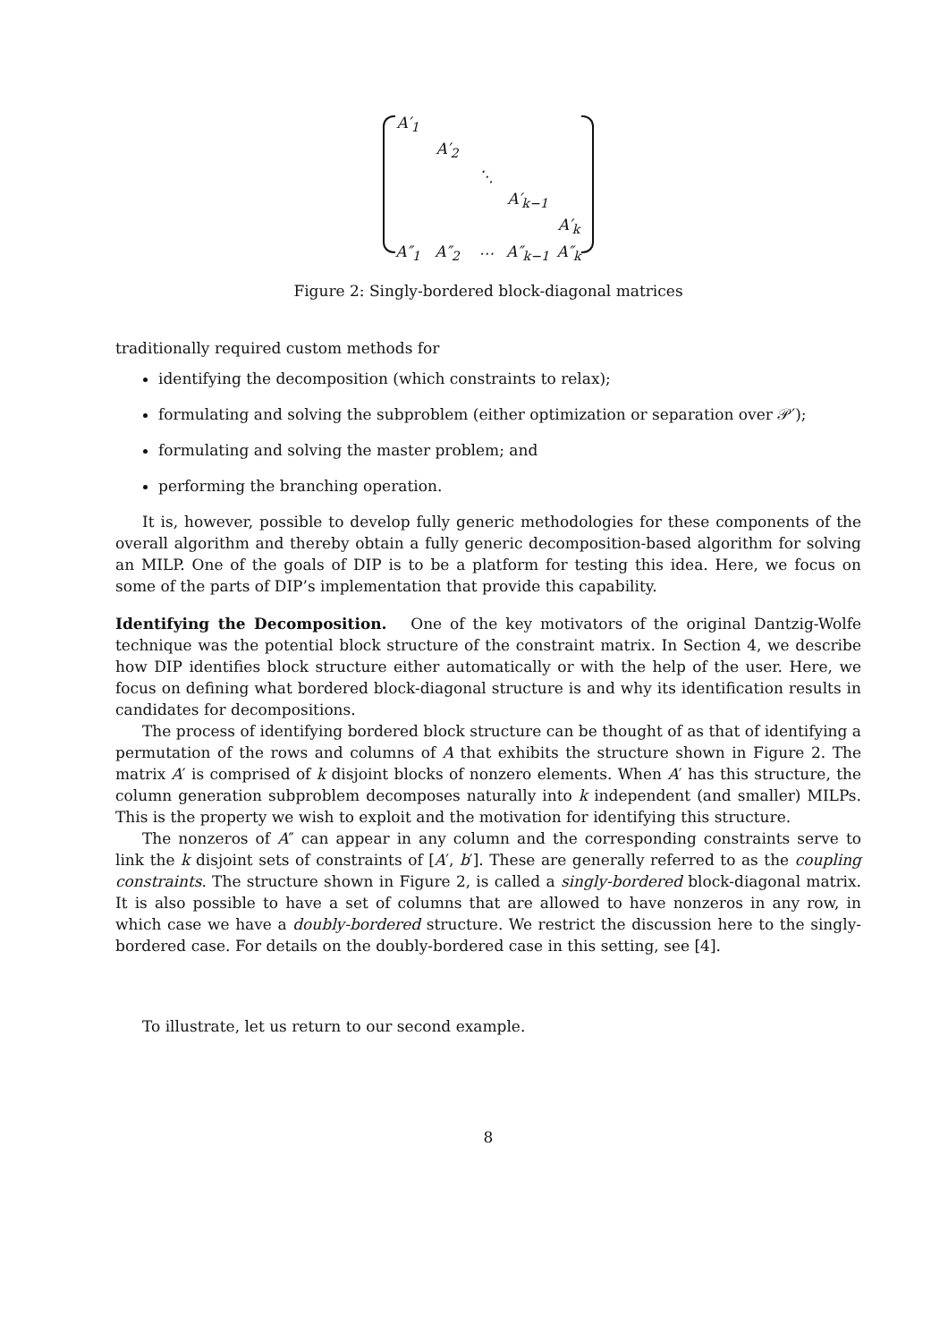| A′<sub>1</sub> | | | | |
| | A′<sub>2</sub> | | | |
| | | ⋱ | | |
| | | | A′<sub>k−1</sub> | |
| | | | | A′<sub>k</sub> |
| A″<sub>1</sub> | A″<sub>2</sub> | ⋯ | A″<sub>k−1</sub> | A″<sub>k</sub> |
Figure 2: Singly-bordered block-diagonal matrices
traditionally required custom methods for
identifying the decomposition (which constraints to relax);
formulating and solving the subproblem (either optimization or separation over 𝒫′);
formulating and solving the master problem; and
performing the branching operation.
It is, however, possible to develop fully generic methodologies for these components of the overall algorithm and thereby obtain a fully generic decomposition-based algorithm for solving an MILP. One of the goals of DIP is to be a platform for testing this idea. Here, we focus on some of the parts of DIP’s implementation that provide this capability.
Identifying the Decomposition. One of the key motivators of the original Dantzig-Wolfe technique was the potential block structure of the constraint matrix. In Section 4, we describe how DIP identifies block structure either automatically or with the help of the user. Here, we focus on defining what bordered block-diagonal structure is and why its identification results in candidates for decompositions.
The process of identifying bordered block structure can be thought of as that of identifying a permutation of the rows and columns of A that exhibits the structure shown in Figure 2. The matrix A′ is comprised of k disjoint blocks of nonzero elements. When A′ has this structure, the column generation subproblem decomposes naturally into k independent (and smaller) MILPs. This is the property we wish to exploit and the motivation for identifying this structure.
The nonzeros of A″ can appear in any column and the corresponding constraints serve to link the k disjoint sets of constraints of [A′, b′]. These are generally referred to as the coupling constraints. The structure shown in Figure 2, is called a singly-bordered block-diagonal matrix. It is also possible to have a set of columns that are allowed to have nonzeros in any row, in which case we have a doubly-bordered structure. We restrict the discussion here to the singly-bordered case. For details on the doubly-bordered case in this setting, see [4].
To illustrate, let us return to our second example.
8